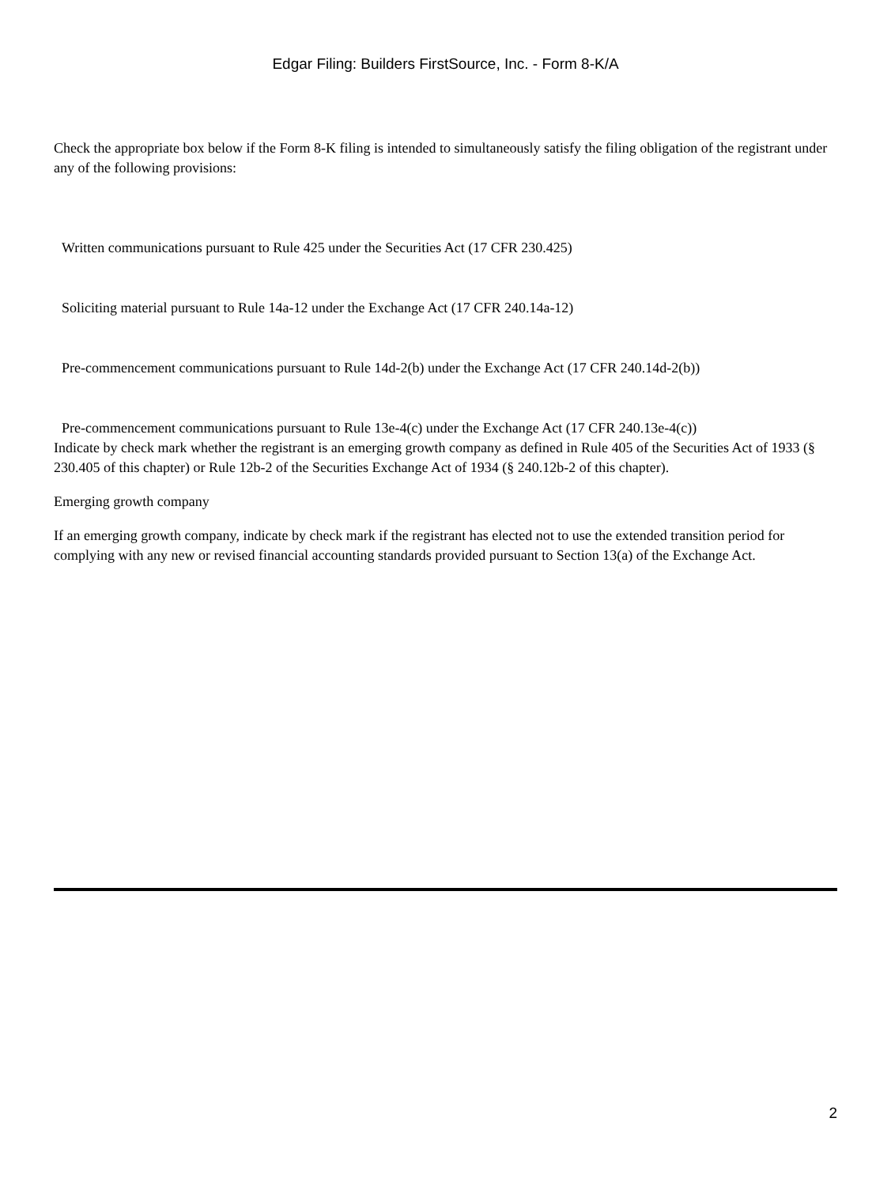Edgar Filing: Builders FirstSource, Inc. - Form 8-K/A
Check the appropriate box below if the Form 8-K filing is intended to simultaneously satisfy the filing obligation of the registrant under any of the following provisions:
Written communications pursuant to Rule 425 under the Securities Act (17 CFR 230.425)
Soliciting material pursuant to Rule 14a-12 under the Exchange Act (17 CFR 240.14a-12)
Pre-commencement communications pursuant to Rule 14d-2(b) under the Exchange Act (17 CFR 240.14d-2(b))
Pre-commencement communications pursuant to Rule 13e-4(c) under the Exchange Act (17 CFR 240.13e-4(c))
Indicate by check mark whether the registrant is an emerging growth company as defined in Rule 405 of the Securities Act of 1933 (§ 230.405 of this chapter) or Rule 12b-2 of the Securities Exchange Act of 1934 (§ 240.12b-2 of this chapter).
Emerging growth company
If an emerging growth company, indicate by check mark if the registrant has elected not to use the extended transition period for complying with any new or revised financial accounting standards provided pursuant to Section 13(a) of the Exchange Act.
2